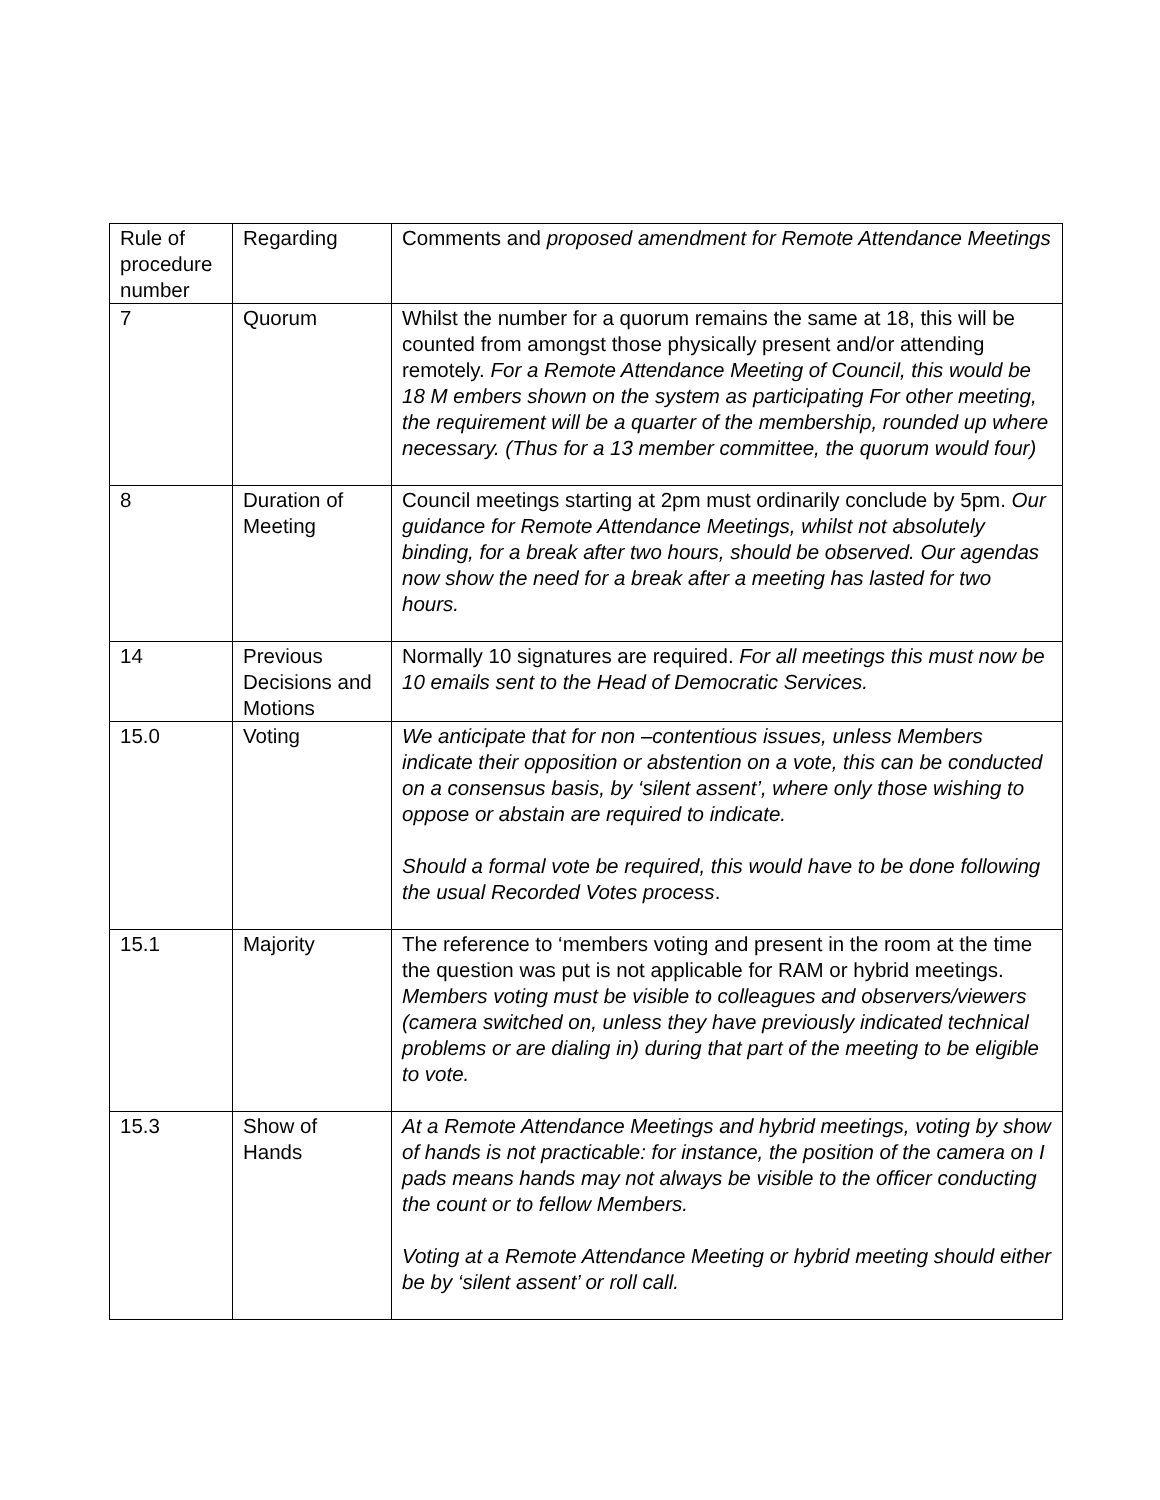| Rule of procedure number | Regarding | Comments and proposed amendment for Remote Attendance Meetings |
| 7 | Quorum | Whilst the number for a quorum remains the same at 18, this will be counted from amongst those physically present and/or attending remotely. For a Remote Attendance Meeting of Council, this would be 18 M embers shown on the system as participating For other meeting, the requirement will be a quarter of the membership, rounded up where necessary. (Thus for a 13 member committee, the quorum would four) |
| 8 | Duration of Meeting | Council meetings starting at 2pm must ordinarily conclude by 5pm. Our guidance for Remote Attendance Meetings, whilst not absolutely binding, for a break after two hours, should be observed. Our agendas now show the need for a break after a meeting has lasted for two hours. |
| 14 | Previous Decisions and Motions | Normally 10 signatures are required. For all meetings this must now be 10 emails sent to the Head of Democratic Services. |
| 15.0 | Voting | We anticipate that for non –contentious issues, unless Members indicate their opposition or abstention on a vote, this can be conducted on a consensus basis, by ‘silent assent’, where only those wishing to oppose or abstain are required to indicate. Should a formal vote be required, this would have to be done following the usual Recorded Votes process . |
| 15.1 | Majority | The reference to ‘members voting and present in the room at the time the question was put is not applicable for RAM or hybrid meetings. Members voting must be visible to colleagues and observers/viewers (camera switched on, unless they have previously indicated technical problems or are dialing in) during that part of the meeting to be eligible to vote. |
| 15.3 | Show of Hands | At a Remote Attendance Meetings and hybrid meetings, voting by show of hands is not practicable: for instance, the position of the camera on I pads means hands may not always be visible to the officer conducting the count or to fellow Members. Voting at a Remote Attendance Meeting or hybrid meeting should either be by ‘silent assent’ or roll call. |